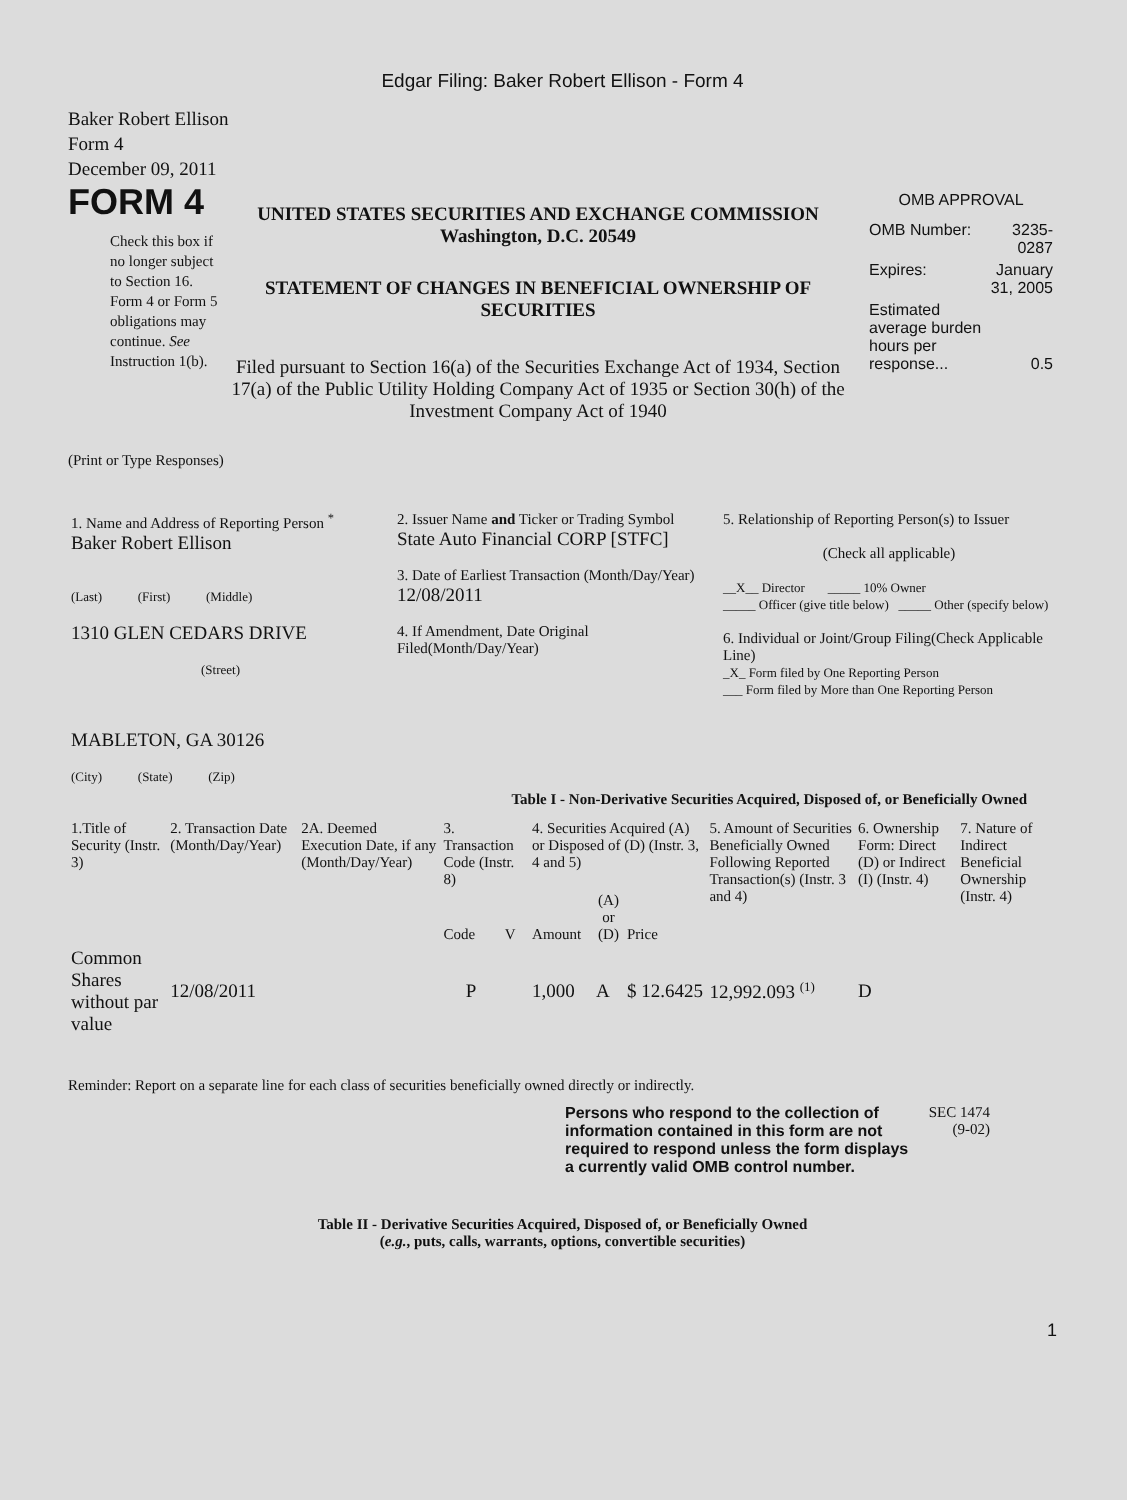Edgar Filing: Baker Robert Ellison - Form 4
Baker Robert Ellison
Form 4
December 09, 2011
FORM 4
Check this box if no longer subject to Section 16. Form 4 or Form 5 obligations may continue. See Instruction 1(b).
UNITED STATES SECURITIES AND EXCHANGE COMMISSION
Washington, D.C. 20549
STATEMENT OF CHANGES IN BENEFICIAL OWNERSHIP OF SECURITIES
Filed pursuant to Section 16(a) of the Securities Exchange Act of 1934, Section 17(a) of the Public Utility Holding Company Act of 1935 or Section 30(h) of the Investment Company Act of 1940
OMB APPROVAL
| OMB Number: | 3235-0287 |
| Expires: | January 31, 2005 |
| Estimated average burden hours per response... | 0.5 |
(Print or Type Responses)
| 1. Name and Address of Reporting Person <sup>*</sup> Baker Robert Ellison (Last) (First) (Middle) 1310 GLEN CEDARS DRIVE (Street) MABLETON, GA 30126 (City) (State) (Zip) | 2. Issuer Name and Ticker or Trading Symbol State Auto Financial CORP [STFC] 3. Date of Earliest Transaction (Month/Day/Year) 12/08/2011 4. If Amendment, Date Original Filed(Month/Day/Year) | 5. Relationship of Reporting Person(s) to Issuer (Check all applicable) __X__ Director _____ 10% Owner _____ Officer (give title below) _____ Other (specify below) 6. Individual or Joint/Group Filing(Check Applicable Line) _X_ Form filed by One Reporting Person ___ Form filed by More than One Reporting Person |
Table I - Non-Derivative Securities Acquired, Disposed of, or Beneficially Owned
| 1.Title of Security (Instr. 3) | 2. Transaction Date (Month/Day/Year) | 2A. Deemed Execution Date, if any (Month/Day/Year) | 3. Transaction Code (Instr. 8) | | 4. Securities Acquired (A) or Disposed of (D) (Instr. 3, 4 and 5) | | | 5. Amount of Securities Beneficially Owned Following Reported Transaction(s) (Instr. 3 and 4) | 6. Ownership Form: Direct (D) or Indirect (I) (Instr. 4) | 7. Nature of Indirect Beneficial Ownership (Instr. 4) |
| --- | --- | --- | --- | --- | --- | --- | --- | --- | --- | --- |
| | | | Code | V | Amount | (A) or (D) | Price | | | |
| Common Shares without par value | 12/08/2011 | | P | | 1,000 | A | $ 12.6425 | 12,992.093 <sup>(1)</sup> | D | |
Reminder: Report on a separate line for each class of securities beneficially owned directly or indirectly.
Persons who respond to the collection of information contained in this form are not required to respond unless the form displays a currently valid OMB control number.
SEC 1474
(9-02)
Table II - Derivative Securities Acquired, Disposed of, or Beneficially Owned
(e.g., puts, calls, warrants, options, convertible securities)
1